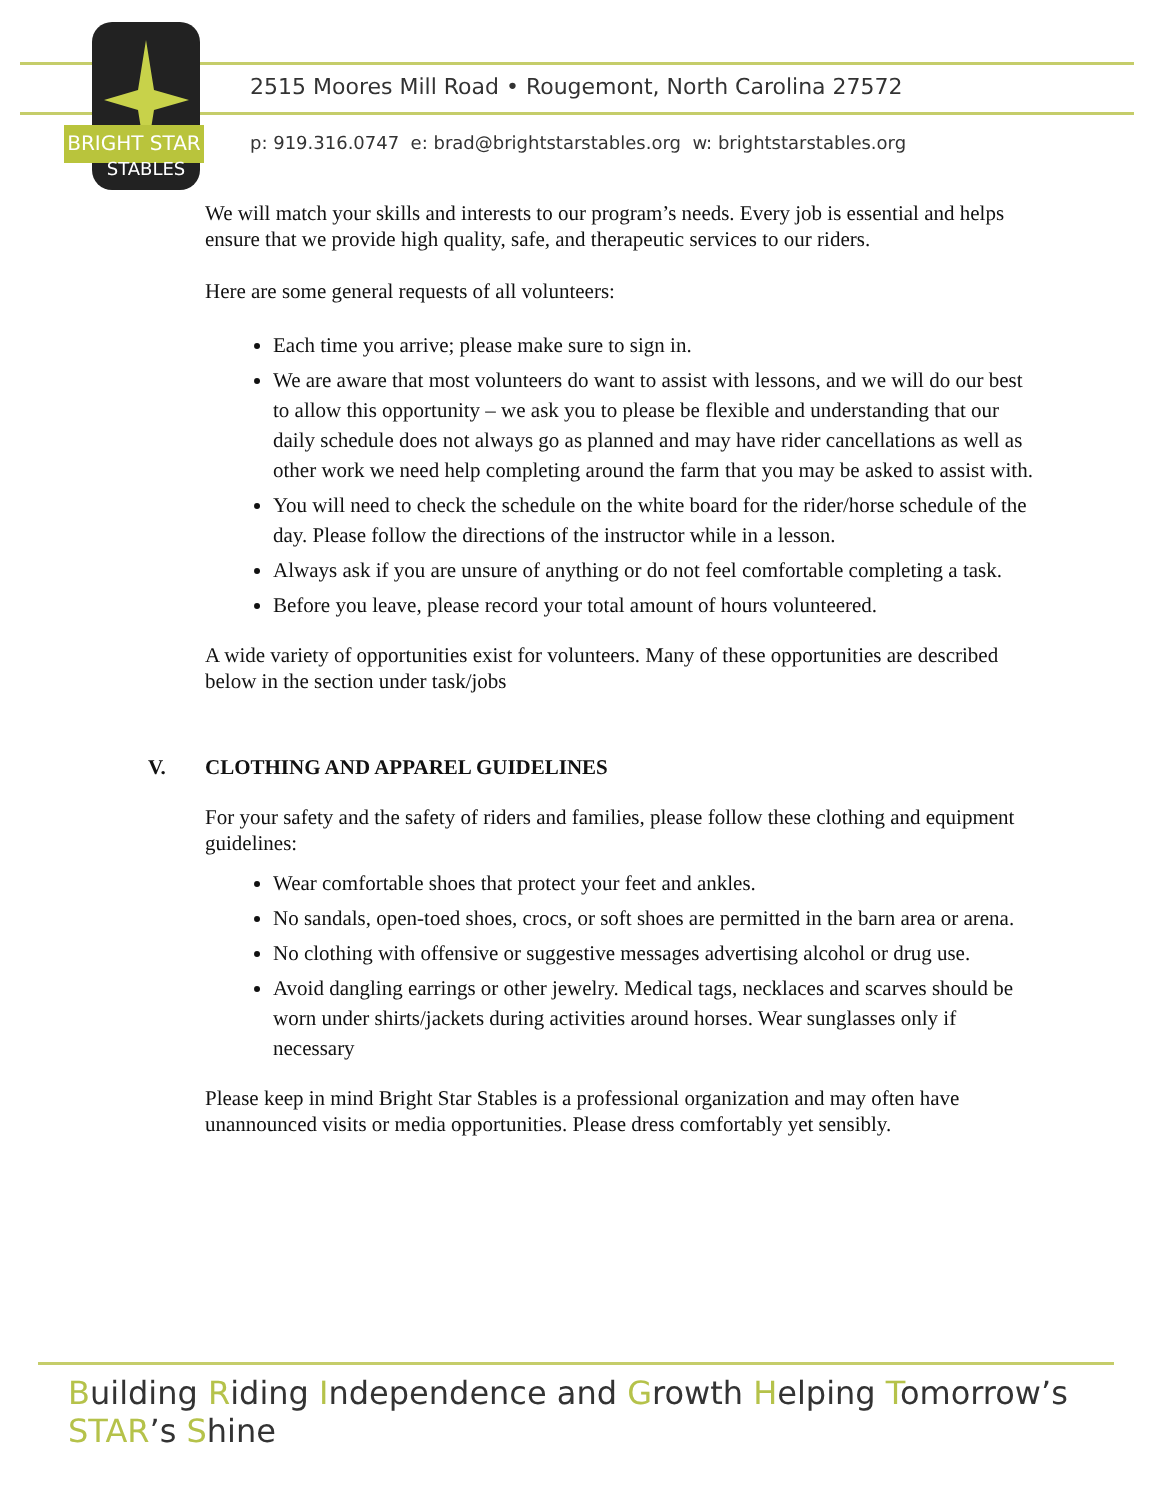BRIGHT STAR
STABLES
2515 Moores Mill Road • Rougemont, North Carolina 27572
p: 919.316.0747 e: brad@brightstarstables.org w: brightstarstables.org
We will match your skills and interests to our program’s needs. Every job is essential and helps ensure that we provide high quality, safe, and therapeutic services to our riders.
Here are some general requests of all volunteers:
Each time you arrive; please make sure to sign in.
We are aware that most volunteers do want to assist with lessons, and we will do our best to allow this opportunity – we ask you to please be flexible and understanding that our daily schedule does not always go as planned and may have rider cancellations as well as other work we need help completing around the farm that you may be asked to assist with.
You will need to check the schedule on the white board for the rider/horse schedule of the day. Please follow the directions of the instructor while in a lesson.
Always ask if you are unsure of anything or do not feel comfortable completing a task.
Before you leave, please record your total amount of hours volunteered.
A wide variety of opportunities exist for volunteers. Many of these opportunities are described below in the section under task/jobs
V. CLOTHING AND APPAREL GUIDELINES
For your safety and the safety of riders and families, please follow these clothing and equipment guidelines:
Wear comfortable shoes that protect your feet and ankles.
No sandals, open-toed shoes, crocs, or soft shoes are permitted in the barn area or arena.
No clothing with offensive or suggestive messages advertising alcohol or drug use.
Avoid dangling earrings or other jewelry. Medical tags, necklaces and scarves should be worn under shirts/jackets during activities around horses. Wear sunglasses only if necessary
Please keep in mind Bright Star Stables is a professional organization and may often have unannounced visits or media opportunities. Please dress comfortably yet sensibly.
Building Riding Independence and Growth Helping Tomorrow’s STAR’s Shine